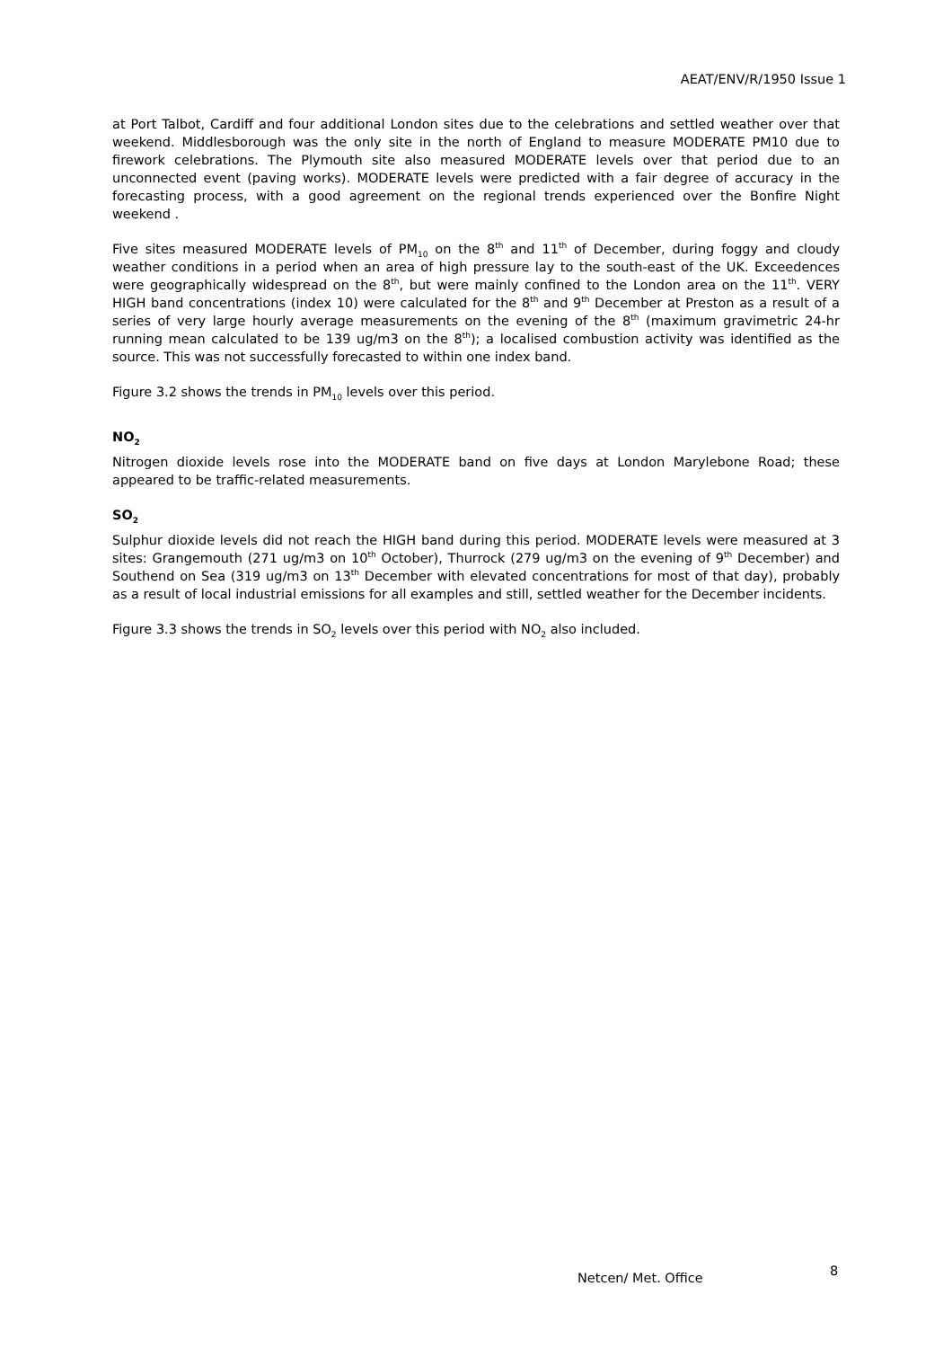AEAT/ENV/R/1950 Issue 1
at Port Talbot, Cardiff and four additional London sites due to the celebrations and settled weather over that weekend. Middlesborough was the only site in the north of England to measure MODERATE PM10 due to firework celebrations. The Plymouth site also measured MODERATE levels over that period due to an unconnected event (paving works). MODERATE levels were predicted with a fair degree of accuracy in the forecasting process, with a good agreement on the regional trends experienced over the Bonfire Night weekend .
Five sites measured MODERATE levels of PM<sub>10</sub> on the 8<sup>th</sup> and 11<sup>th</sup> of December, during foggy and cloudy weather conditions in a period when an area of high pressure lay to the south-east of the UK. Exceedences were geographically widespread on the 8<sup>th</sup>, but were mainly confined to the London area on the 11<sup>th</sup>. VERY HIGH band concentrations (index 10) were calculated for the 8<sup>th</sup> and 9<sup>th</sup> December at Preston as a result of a series of very large hourly average measurements on the evening of the 8<sup>th</sup> (maximum gravimetric 24-hr running mean calculated to be 139 ug/m3 on the 8<sup>th</sup>); a localised combustion activity was identified as the source. This was not successfully forecasted to within one index band.
Figure 3.2 shows the trends in PM<sub>10</sub> levels over this period.
NO<sub>2</sub>
Nitrogen dioxide levels rose into the MODERATE band on five days at London Marylebone Road; these appeared to be traffic-related measurements.
SO<sub>2</sub>
Sulphur dioxide levels did not reach the HIGH band during this period. MODERATE levels were measured at 3 sites: Grangemouth (271 ug/m3 on 10<sup>th</sup> October), Thurrock (279 ug/m3 on the evening of 9<sup>th</sup> December) and Southend on Sea (319 ug/m3 on 13<sup>th</sup> December with elevated concentrations for most of that day), probably as a result of local industrial emissions for all examples and still, settled weather for the December incidents.
Figure 3.3 shows the trends in SO<sub>2</sub> levels over this period with NO<sub>2</sub> also included.
Netcen/ Met. Office 8